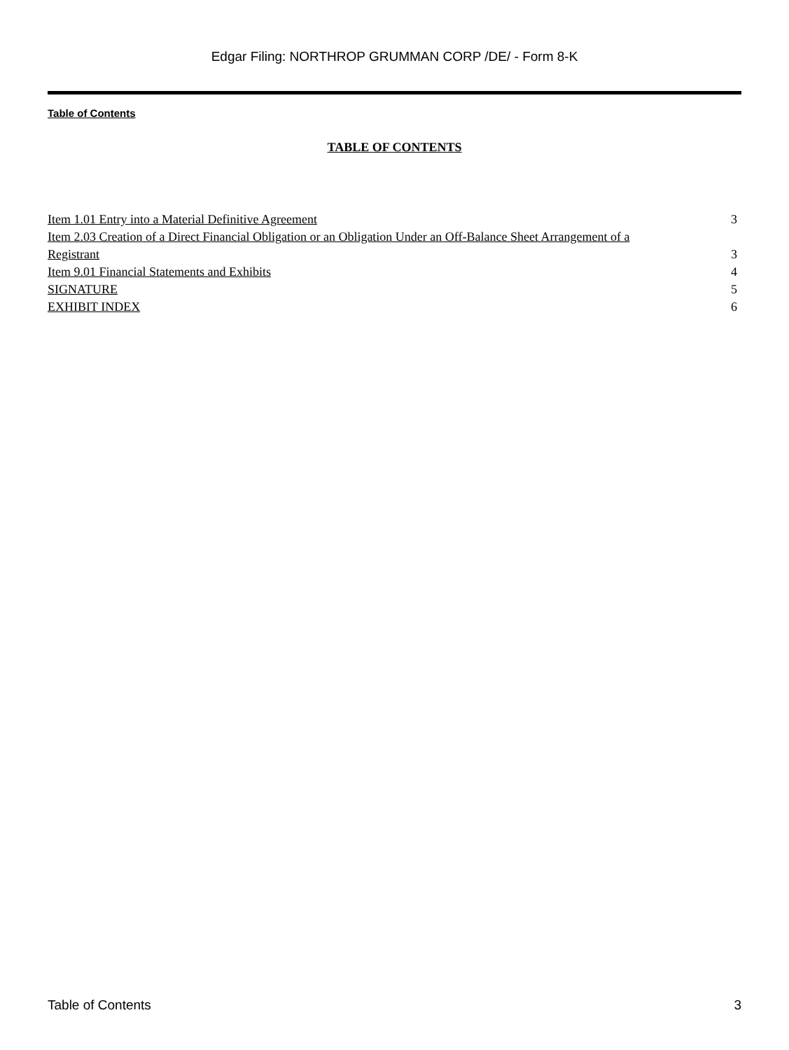Edgar Filing: NORTHROP GRUMMAN CORP /DE/ - Form 8-K
Table of Contents
TABLE OF CONTENTS
| Item 1.01 Entry into a Material Definitive Agreement | 3 |
| Item 2.03 Creation of a Direct Financial Obligation or an Obligation Under an Off-Balance Sheet Arrangement of a Registrant | 3 |
| Item 9.01 Financial Statements and Exhibits | 4 |
| SIGNATURE | 5 |
| EXHIBIT INDEX | 6 |
Table of Contents 3